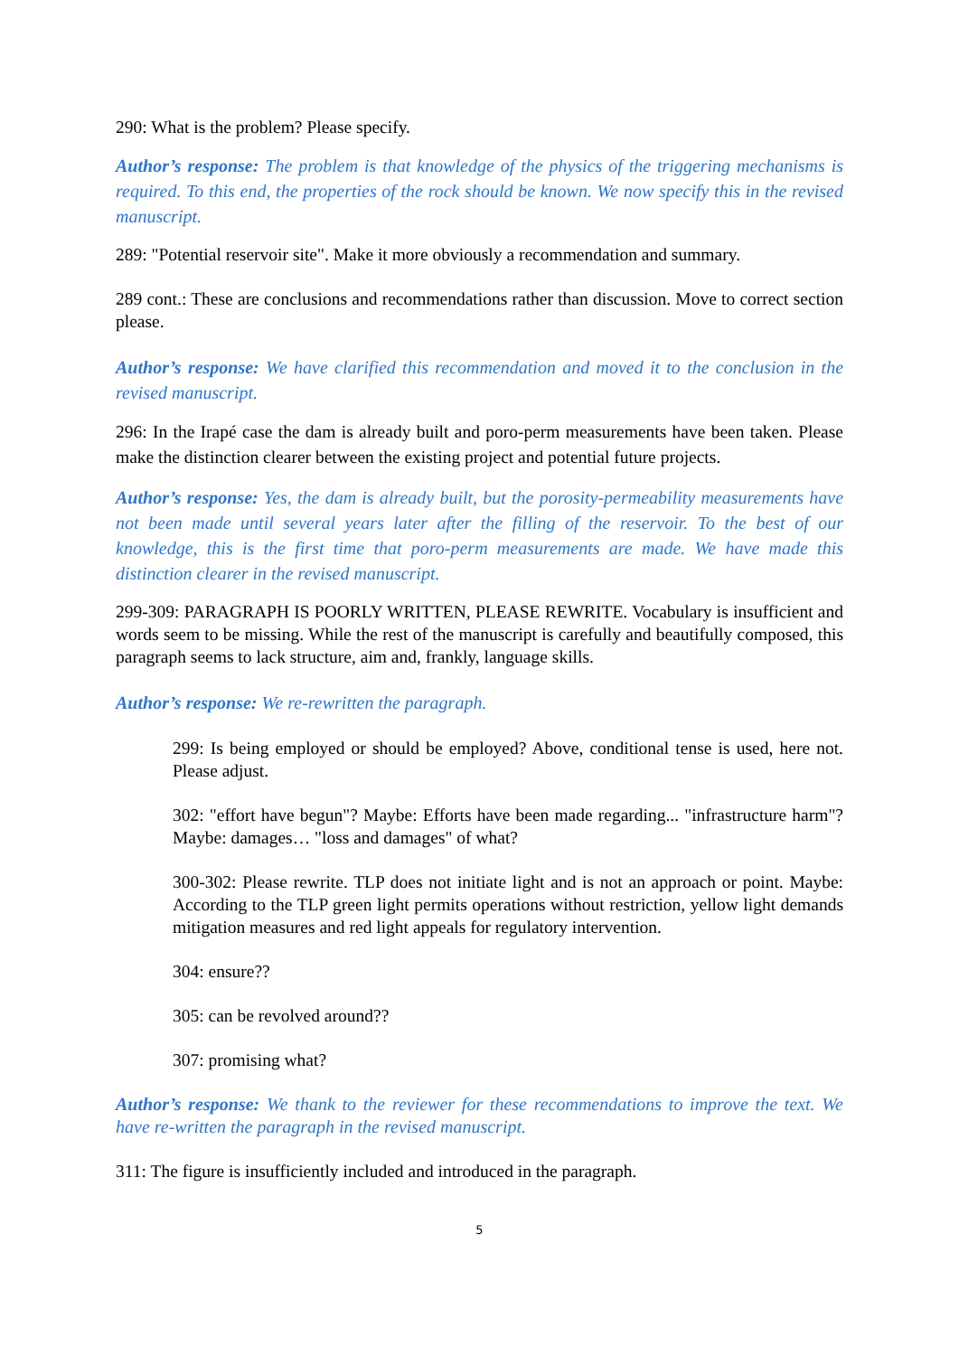290: What is the problem? Please specify.
Author’s response: The problem is that knowledge of the physics of the triggering mechanisms is required. To this end, the properties of the rock should be known. We now specify this in the revised manuscript.
289: "Potential reservoir site". Make it more obviously a recommendation and summary.
289 cont.: These are conclusions and recommendations rather than discussion. Move to correct section please.
Author’s response: We have clarified this recommendation and moved it to the conclusion in the revised manuscript.
296: In the Irapé case the dam is already built and poro-perm measurements have been taken. Please make the distinction clearer between the existing project and potential future projects.
Author’s response: Yes, the dam is already built, but the porosity-permeability measurements have not been made until several years later after the filling of the reservoir. To the best of our knowledge, this is the first time that poro-perm measurements are made. We have made this distinction clearer in the revised manuscript.
299-309: PARAGRAPH IS POORLY WRITTEN, PLEASE REWRITE. Vocabulary is insufficient and words seem to be missing. While the rest of the manuscript is carefully and beautifully composed, this paragraph seems to lack structure, aim and, frankly, language skills.
Author’s response: We re-rewritten the paragraph.
299: Is being employed or should be employed? Above, conditional tense is used, here not. Please adjust.
302: "effort have begun"? Maybe: Efforts have been made regarding... "infrastructure harm"? Maybe: damages… "loss and damages" of what?
300-302: Please rewrite. TLP does not initiate light and is not an approach or point. Maybe: According to the TLP green light permits operations without restriction, yellow light demands mitigation measures and red light appeals for regulatory intervention.
304: ensure??
305: can be revolved around??
307: promising what?
Author’s response: We thank to the reviewer for these recommendations to improve the text. We have re-written the paragraph in the revised manuscript.
311: The figure is insufficiently included and introduced in the paragraph.
5